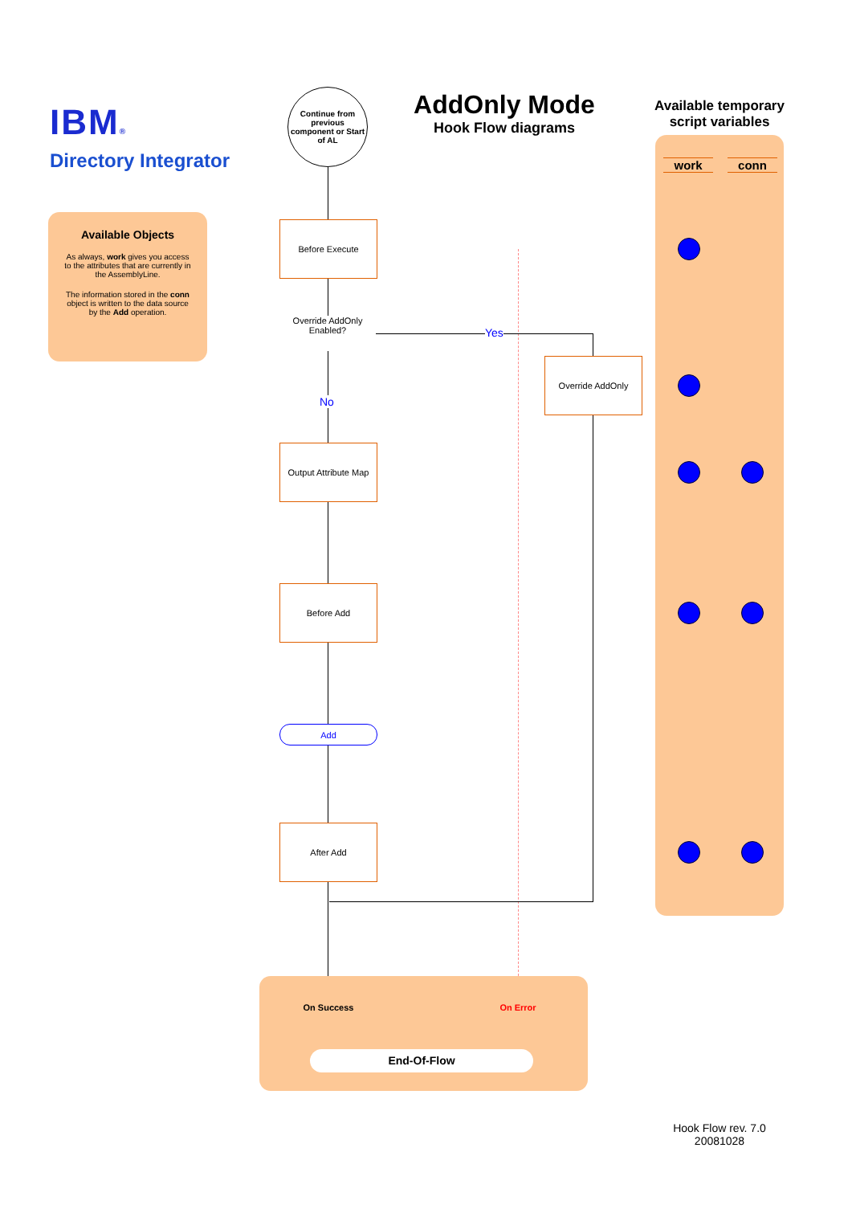IBM®
Directory Integrator
Available Objects
As always, work gives you access to the attributes that are currently in the AssemblyLine.
The information stored in the conn object is written to the data source by the Add operation.
Continue from previous component or Start of AL
AddOnly Mode
Hook Flow diagrams
Available temporary script variables
work conn
Before Execute
Override AddOnly Enabled?
Yes
No
Override AddOnly
Output Attribute Map
Before Add
Add
After Add
On Success On Error
End-Of-Flow
Hook Flow rev. 7.0
20081028